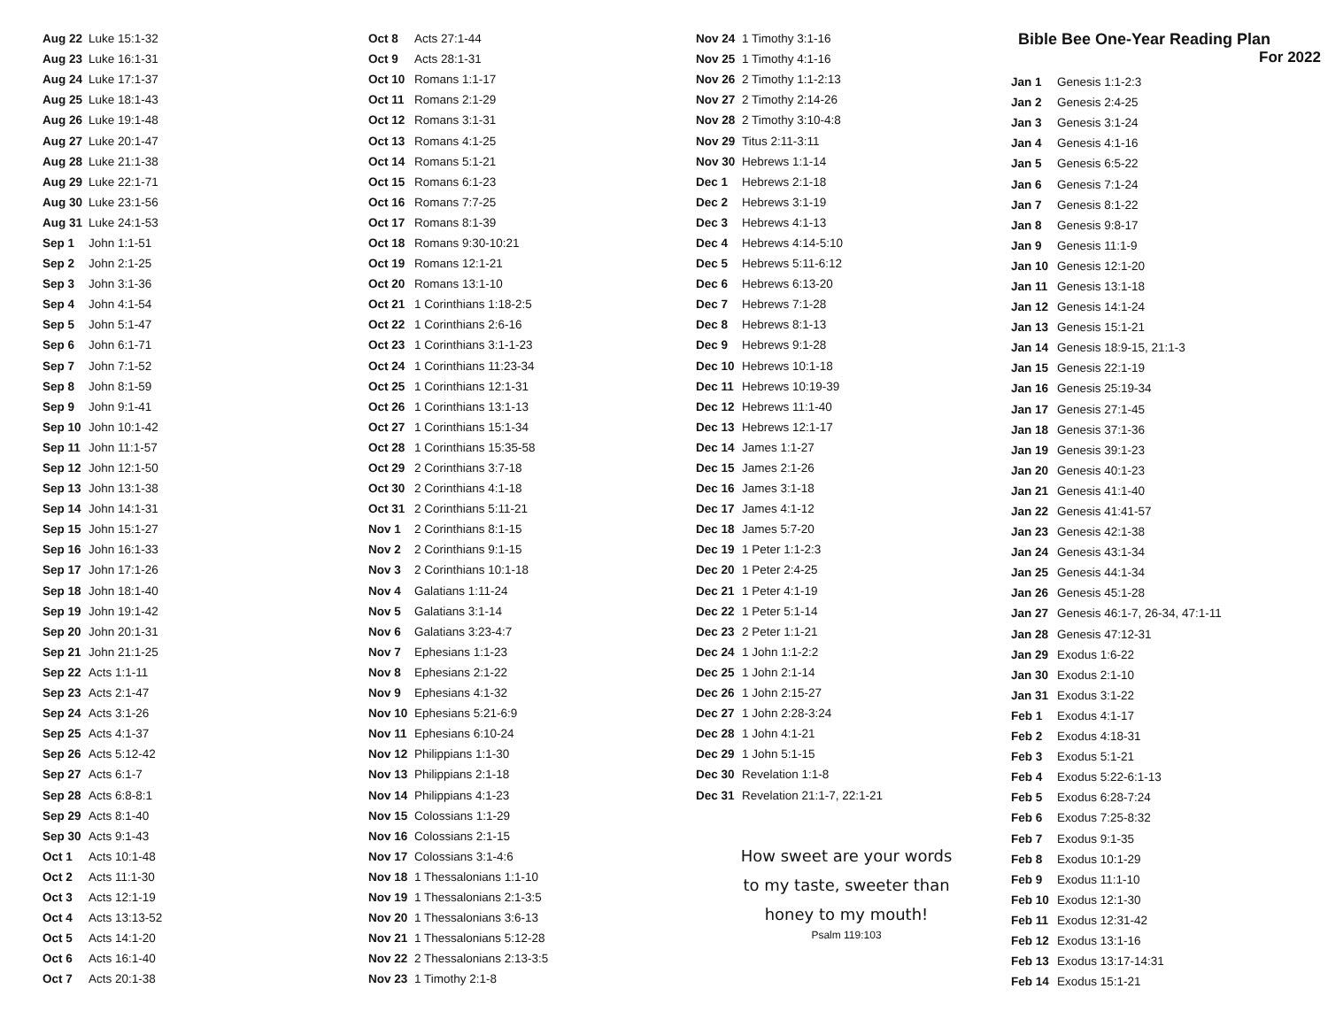| Aug 22 | Luke 15:1-32 |
| Aug 23 | Luke 16:1-31 |
| Aug 24 | Luke 17:1-37 |
| Aug 25 | Luke 18:1-43 |
| Aug 26 | Luke 19:1-48 |
| Aug 27 | Luke 20:1-47 |
| Aug 28 | Luke 21:1-38 |
| Aug 29 | Luke 22:1-71 |
| Aug 30 | Luke 23:1-56 |
| Aug 31 | Luke 24:1-53 |
| Sep 1 | John 1:1-51 |
| Sep 2 | John 2:1-25 |
| Sep 3 | John 3:1-36 |
| Sep 4 | John 4:1-54 |
| Sep 5 | John 5:1-47 |
| Sep 6 | John 6:1-71 |
| Sep 7 | John 7:1-52 |
| Sep 8 | John 8:1-59 |
| Sep 9 | John 9:1-41 |
| Sep 10 | John 10:1-42 |
| Sep 11 | John 11:1-57 |
| Sep 12 | John 12:1-50 |
| Sep 13 | John 13:1-38 |
| Sep 14 | John 14:1-31 |
| Sep 15 | John 15:1-27 |
| Sep 16 | John 16:1-33 |
| Sep 17 | John 17:1-26 |
| Sep 18 | John 18:1-40 |
| Sep 19 | John 19:1-42 |
| Sep 20 | John 20:1-31 |
| Sep 21 | John 21:1-25 |
| Sep 22 | Acts 1:1-11 |
| Sep 23 | Acts 2:1-47 |
| Sep 24 | Acts 3:1-26 |
| Sep 25 | Acts 4:1-37 |
| Sep 26 | Acts 5:12-42 |
| Sep 27 | Acts 6:1-7 |
| Sep 28 | Acts 6:8-8:1 |
| Sep 29 | Acts 8:1-40 |
| Sep 30 | Acts 9:1-43 |
| Oct 1 | Acts 10:1-48 |
| Oct 2 | Acts 11:1-30 |
| Oct 3 | Acts 12:1-19 |
| Oct 4 | Acts 13:13-52 |
| Oct 5 | Acts 14:1-20 |
| Oct 6 | Acts 16:1-40 |
| Oct 7 | Acts 20:1-38 |
| Oct 8 | Acts 27:1-44 |
| Oct 9 | Acts 28:1-31 |
| Oct 10 | Romans 1:1-17 |
| Oct 11 | Romans 2:1-29 |
| Oct 12 | Romans 3:1-31 |
| Oct 13 | Romans 4:1-25 |
| Oct 14 | Romans 5:1-21 |
| Oct 15 | Romans 6:1-23 |
| Oct 16 | Romans 7:7-25 |
| Oct 17 | Romans 8:1-39 |
| Oct 18 | Romans 9:30-10:21 |
| Oct 19 | Romans 12:1-21 |
| Oct 20 | Romans 13:1-10 |
| Oct 21 | 1 Corinthians 1:18-2:5 |
| Oct 22 | 1 Corinthians 2:6-16 |
| Oct 23 | 1 Corinthians 3:1-1-23 |
| Oct 24 | 1 Corinthians 11:23-34 |
| Oct 25 | 1 Corinthians 12:1-31 |
| Oct 26 | 1 Corinthians 13:1-13 |
| Oct 27 | 1 Corinthians 15:1-34 |
| Oct 28 | 1 Corinthians 15:35-58 |
| Oct 29 | 2 Corinthians 3:7-18 |
| Oct 30 | 2 Corinthians 4:1-18 |
| Oct 31 | 2 Corinthians 5:11-21 |
| Nov 1 | 2 Corinthians 8:1-15 |
| Nov 2 | 2 Corinthians 9:1-15 |
| Nov 3 | 2 Corinthians 10:1-18 |
| Nov 4 | Galatians 1:11-24 |
| Nov 5 | Galatians 3:1-14 |
| Nov 6 | Galatians 3:23-4:7 |
| Nov 7 | Ephesians 1:1-23 |
| Nov 8 | Ephesians 2:1-22 |
| Nov 9 | Ephesians 4:1-32 |
| Nov 10 | Ephesians 5:21-6:9 |
| Nov 11 | Ephesians 6:10-24 |
| Nov 12 | Philippians 1:1-30 |
| Nov 13 | Philippians 2:1-18 |
| Nov 14 | Philippians 4:1-23 |
| Nov 15 | Colossians 1:1-29 |
| Nov 16 | Colossians 2:1-15 |
| Nov 17 | Colossians 3:1-4:6 |
| Nov 18 | 1 Thessalonians 1:1-10 |
| Nov 19 | 1 Thessalonians 2:1-3:5 |
| Nov 20 | 1 Thessalonians 3:6-13 |
| Nov 21 | 1 Thessalonians 5:12-28 |
| Nov 22 | 2 Thessalonians 2:13-3:5 |
| Nov 23 | 1 Timothy 2:1-8 |
| Nov 24 | 1 Timothy 3:1-16 |
| Nov 25 | 1 Timothy 4:1-16 |
| Nov 26 | 2 Timothy 1:1-2:13 |
| Nov 27 | 2 Timothy 2:14-26 |
| Nov 28 | 2 Timothy 3:10-4:8 |
| Nov 29 | Titus 2:11-3:11 |
| Nov 30 | Hebrews 1:1-14 |
| Dec 1 | Hebrews 2:1-18 |
| Dec 2 | Hebrews 3:1-19 |
| Dec 3 | Hebrews 4:1-13 |
| Dec 4 | Hebrews 4:14-5:10 |
| Dec 5 | Hebrews 5:11-6:12 |
| Dec 6 | Hebrews 6:13-20 |
| Dec 7 | Hebrews 7:1-28 |
| Dec 8 | Hebrews 8:1-13 |
| Dec 9 | Hebrews 9:1-28 |
| Dec 10 | Hebrews 10:1-18 |
| Dec 11 | Hebrews 10:19-39 |
| Dec 12 | Hebrews 11:1-40 |
| Dec 13 | Hebrews 12:1-17 |
| Dec 14 | James 1:1-27 |
| Dec 15 | James 2:1-26 |
| Dec 16 | James 3:1-18 |
| Dec 17 | James 4:1-12 |
| Dec 18 | James 5:7-20 |
| Dec 19 | 1 Peter 1:1-2:3 |
| Dec 20 | 1 Peter 2:4-25 |
| Dec 21 | 1 Peter 4:1-19 |
| Dec 22 | 1 Peter 5:1-14 |
| Dec 23 | 2 Peter 1:1-21 |
| Dec 24 | 1 John 1:1-2:2 |
| Dec 25 | 1 John 2:1-14 |
| Dec 26 | 1 John 2:15-27 |
| Dec 27 | 1 John 2:28-3:24 |
| Dec 28 | 1 John 4:1-21 |
| Dec 29 | 1 John 5:1-15 |
| Dec 30 | Revelation 1:1-8 |
| Dec 31 | Revelation 21:1-7, 22:1-21 |
How sweet are your words
to my taste, sweeter than
honey to my mouth!
Psalm 119:103
Bible Bee One-Year Reading Plan
For 2022
| Jan 1 | Genesis 1:1-2:3 |
| Jan 2 | Genesis 2:4-25 |
| Jan 3 | Genesis 3:1-24 |
| Jan 4 | Genesis 4:1-16 |
| Jan 5 | Genesis 6:5-22 |
| Jan 6 | Genesis 7:1-24 |
| Jan 7 | Genesis 8:1-22 |
| Jan 8 | Genesis 9:8-17 |
| Jan 9 | Genesis 11:1-9 |
| Jan 10 | Genesis 12:1-20 |
| Jan 11 | Genesis 13:1-18 |
| Jan 12 | Genesis 14:1-24 |
| Jan 13 | Genesis 15:1-21 |
| Jan 14 | Genesis 18:9-15, 21:1-3 |
| Jan 15 | Genesis 22:1-19 |
| Jan 16 | Genesis 25:19-34 |
| Jan 17 | Genesis 27:1-45 |
| Jan 18 | Genesis 37:1-36 |
| Jan 19 | Genesis 39:1-23 |
| Jan 20 | Genesis 40:1-23 |
| Jan 21 | Genesis 41:1-40 |
| Jan 22 | Genesis 41:41-57 |
| Jan 23 | Genesis 42:1-38 |
| Jan 24 | Genesis 43:1-34 |
| Jan 25 | Genesis 44:1-34 |
| Jan 26 | Genesis 45:1-28 |
| Jan 27 | Genesis 46:1-7, 26-34, 47:1-11 |
| Jan 28 | Genesis 47:12-31 |
| Jan 29 | Exodus 1:6-22 |
| Jan 30 | Exodus 2:1-10 |
| Jan 31 | Exodus 3:1-22 |
| Feb 1 | Exodus 4:1-17 |
| Feb 2 | Exodus 4:18-31 |
| Feb 3 | Exodus 5:1-21 |
| Feb 4 | Exodus 5:22-6:1-13 |
| Feb 5 | Exodus 6:28-7:24 |
| Feb 6 | Exodus 7:25-8:32 |
| Feb 7 | Exodus 9:1-35 |
| Feb 8 | Exodus 10:1-29 |
| Feb 9 | Exodus 11:1-10 |
| Feb 10 | Exodus 12:1-30 |
| Feb 11 | Exodus 12:31-42 |
| Feb 12 | Exodus 13:1-16 |
| Feb 13 | Exodus 13:17-14:31 |
| Feb 14 | Exodus 15:1-21 |